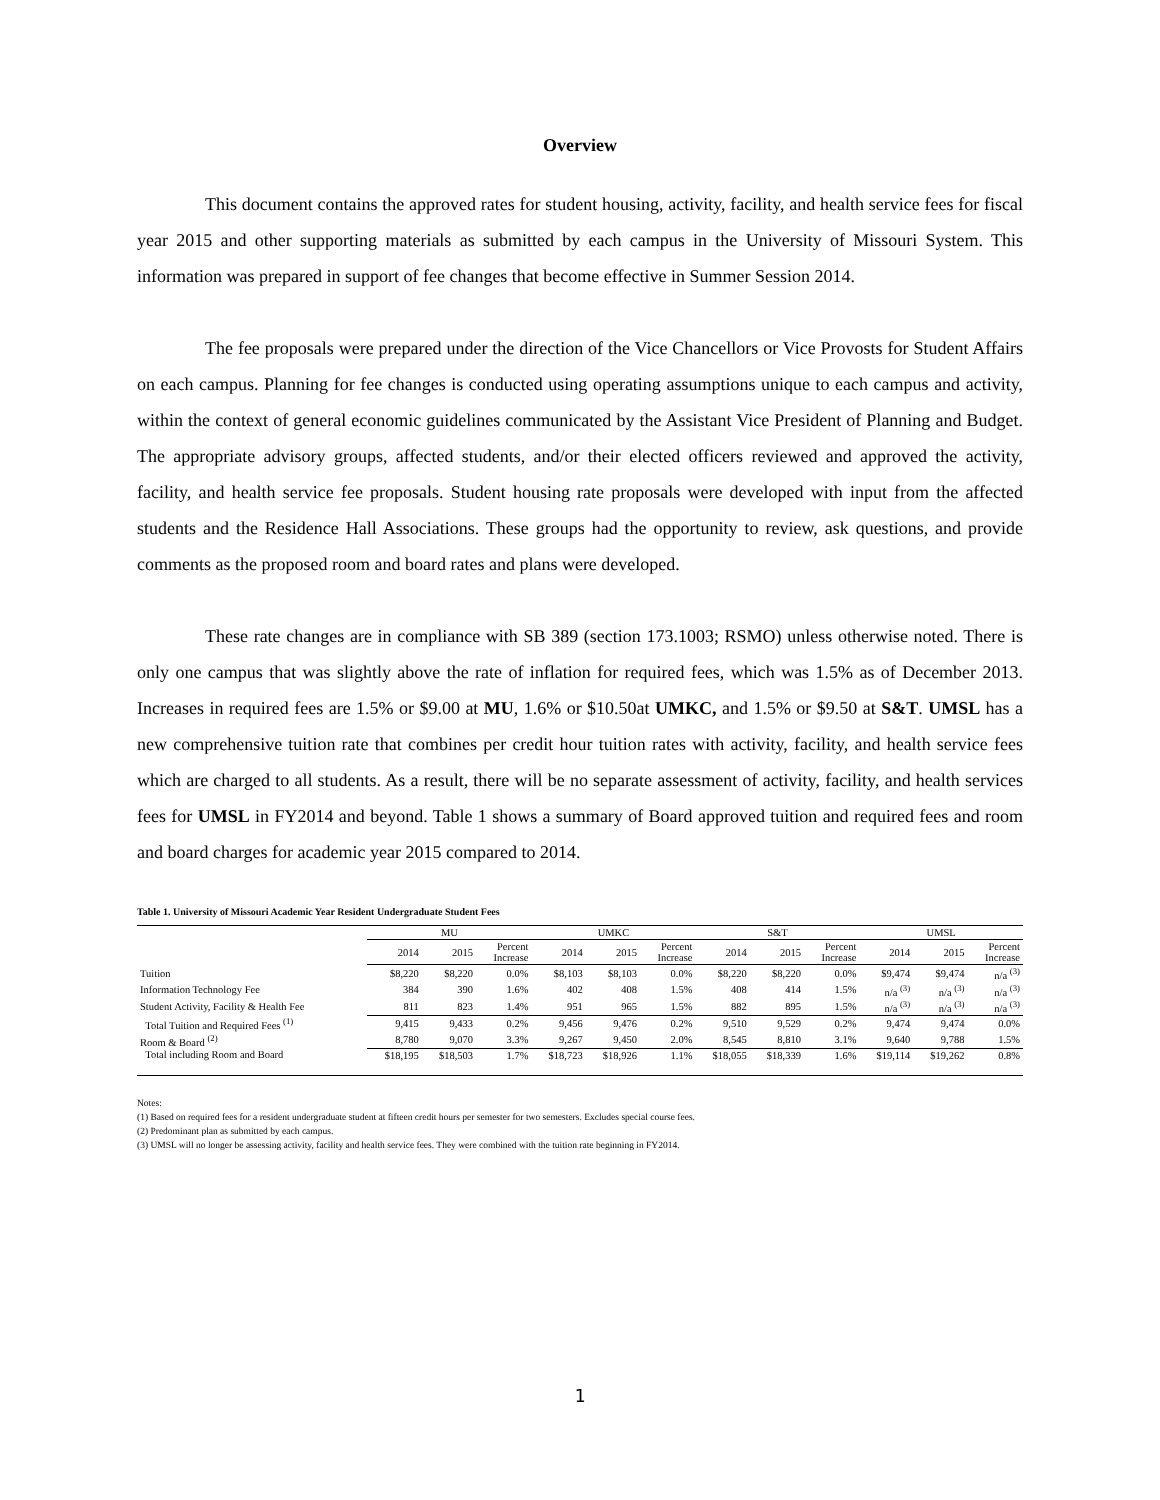Overview
This document contains the approved rates for student housing, activity, facility, and health service fees for fiscal year 2015 and other supporting materials as submitted by each campus in the University of Missouri System. This information was prepared in support of fee changes that become effective in Summer Session 2014.
The fee proposals were prepared under the direction of the Vice Chancellors or Vice Provosts for Student Affairs on each campus. Planning for fee changes is conducted using operating assumptions unique to each campus and activity, within the context of general economic guidelines communicated by the Assistant Vice President of Planning and Budget. The appropriate advisory groups, affected students, and/or their elected officers reviewed and approved the activity, facility, and health service fee proposals. Student housing rate proposals were developed with input from the affected students and the Residence Hall Associations. These groups had the opportunity to review, ask questions, and provide comments as the proposed room and board rates and plans were developed.
These rate changes are in compliance with SB 389 (section 173.1003; RSMO) unless otherwise noted. There is only one campus that was slightly above the rate of inflation for required fees, which was 1.5% as of December 2013. Increases in required fees are 1.5% or $9.00 at MU, 1.6% or $10.50at UMKC, and 1.5% or $9.50 at S&T. UMSL has a new comprehensive tuition rate that combines per credit hour tuition rates with activity, facility, and health service fees which are charged to all students. As a result, there will be no separate assessment of activity, facility, and health services fees for UMSL in FY2014 and beyond. Table 1 shows a summary of Board approved tuition and required fees and room and board charges for academic year 2015 compared to 2014.
Table 1. University of Missouri Academic Year Resident Undergraduate Student Fees
| | MU | | | UMKC | | | S&T | | | UMSL | | |
| --- | --- | --- | --- | --- | --- | --- | --- | --- | --- | --- | --- | --- |
| | 2014 | 2015 | Percent Increase | 2014 | 2015 | Percent Increase | 2014 | 2015 | Percent Increase | 2014 | 2015 | Percent Increase |
| Tuition | $8,220 | $8,220 | 0.0% | $8,103 | $8,103 | 0.0% | $8,220 | $8,220 | 0.0% | $9,474 | $9,474 | n/a <sup>(3)</sup> |
| Information Technology Fee | 384 | 390 | 1.6% | 402 | 408 | 1.5% | 408 | 414 | 1.5% | n/a <sup>(3)</sup> | n/a <sup>(3)</sup> | n/a <sup>(3)</sup> |
| Student Activity, Facility & Health Fee | 811 | 823 | 1.4% | 951 | 965 | 1.5% | 882 | 895 | 1.5% | n/a <sup>(3)</sup> | n/a <sup>(3)</sup> | n/a <sup>(3)</sup> |
| Total Tuition and Required Fees <sup>(1)</sup> | 9,415 | 9,433 | 0.2% | 9,456 | 9,476 | 0.2% | 9,510 | 9,529 | 0.2% | 9,474 | 9,474 | 0.0% |
| Room & Board <sup>(2)</sup> | 8,780 | 9,070 | 3.3% | 9,267 | 9,450 | 2.0% | 8,545 | 8,810 | 3.1% | 9,640 | 9,788 | 1.5% |
| Total including Room and Board | $18,195 | $18,503 | 1.7% | $18,723 | $18,926 | 1.1% | $18,055 | $18,339 | 1.6% | $19,114 | $19,262 | 0.8% |
Notes:
(1) Based on required fees for a resident undergraduate student at fifteen credit hours per semester for two semesters. Excludes special course fees.
(2) Predominant plan as submitted by each campus.
(3) UMSL will no longer be assessing activity, facility and health service fees. They were combined with the tuition rate beginning in FY2014.
1